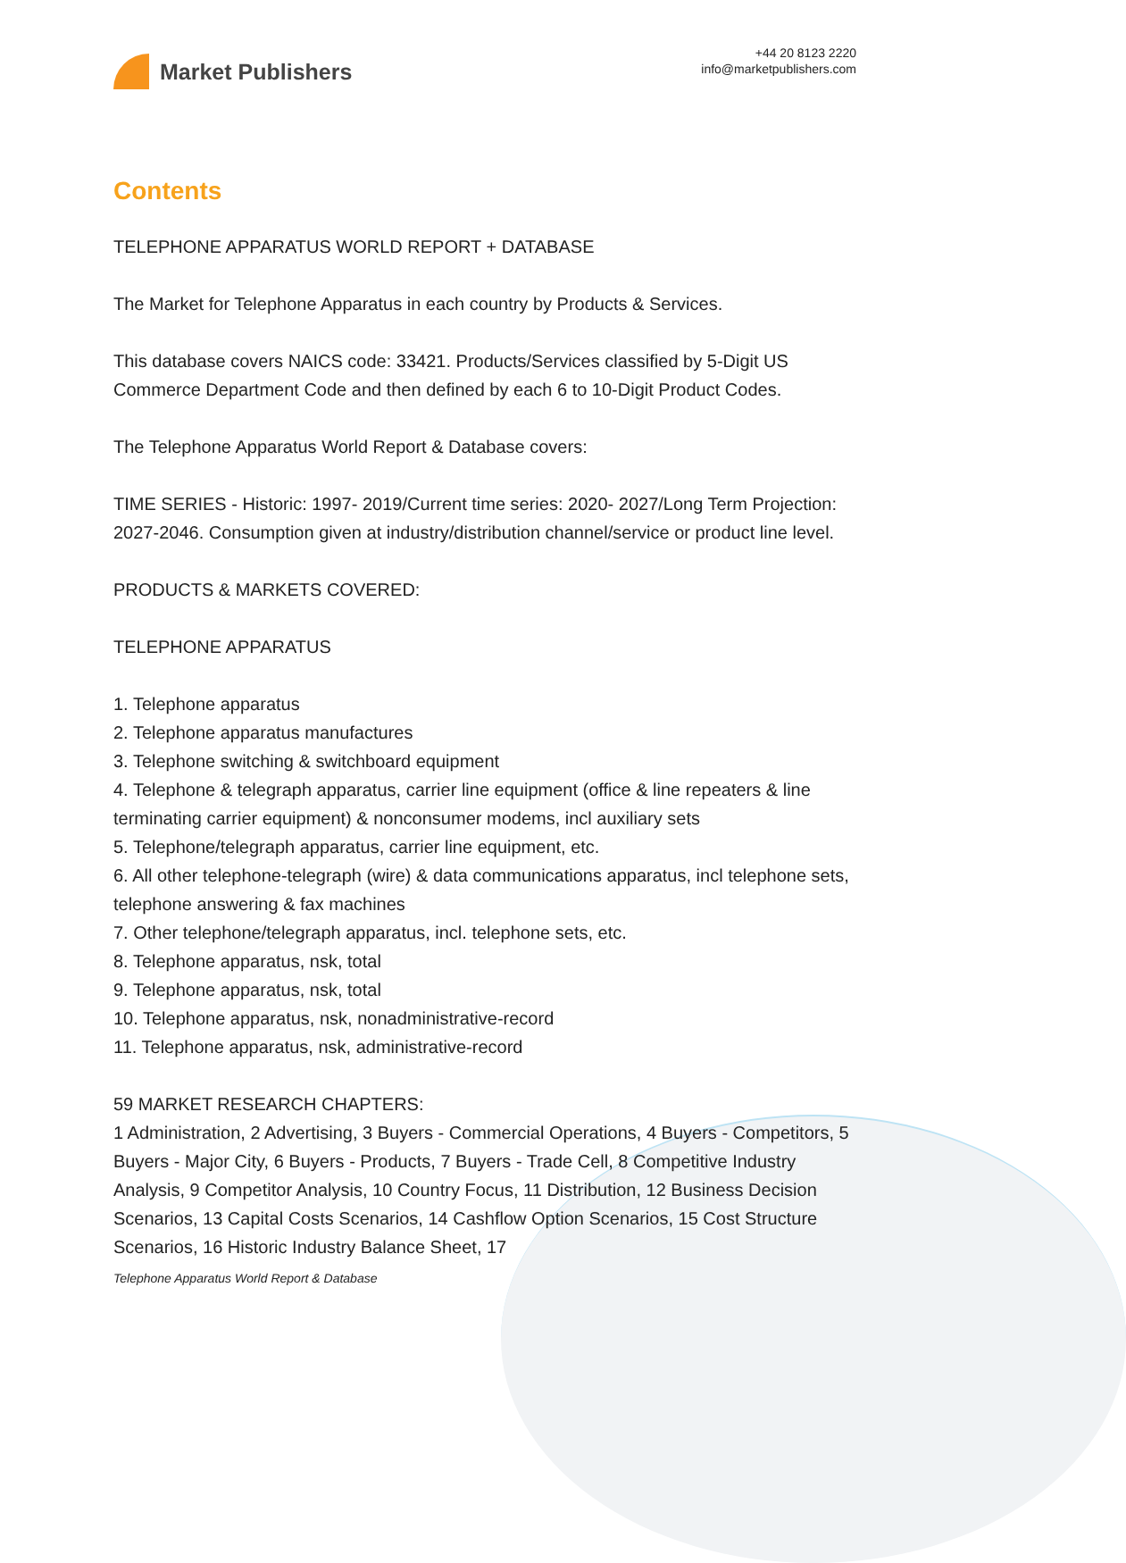Market Publishers
+44 20 8123 2220
info@marketpublishers.com
Contents
TELEPHONE APPARATUS WORLD REPORT + DATABASE
The Market for Telephone Apparatus in each country by Products & Services.
This database covers NAICS code: 33421. Products/Services classified by 5-Digit US Commerce Department Code and then defined by each 6 to 10-Digit Product Codes.
The Telephone Apparatus World Report & Database covers:
TIME SERIES - Historic: 1997- 2019/Current time series: 2020- 2027/Long Term Projection: 2027-2046. Consumption given at industry/distribution channel/service or product line level.
PRODUCTS & MARKETS COVERED:
TELEPHONE APPARATUS
1. Telephone apparatus
2. Telephone apparatus manufactures
3. Telephone switching & switchboard equipment
4. Telephone & telegraph apparatus, carrier line equipment (office & line repeaters & line terminating carrier equipment) & nonconsumer modems, incl auxiliary sets
5. Telephone/telegraph apparatus, carrier line equipment, etc.
6. All other telephone-telegraph (wire) & data communications apparatus, incl telephone sets, telephone answering & fax machines
7. Other telephone/telegraph apparatus, incl. telephone sets, etc.
8. Telephone apparatus, nsk, total
9. Telephone apparatus, nsk, total
10. Telephone apparatus, nsk, nonadministrative-record
11. Telephone apparatus, nsk, administrative-record
59 MARKET RESEARCH CHAPTERS:
1 Administration, 2 Advertising, 3 Buyers - Commercial Operations, 4 Buyers - Competitors, 5 Buyers - Major City, 6 Buyers - Products, 7 Buyers - Trade Cell, 8 Competitive Industry Analysis, 9 Competitor Analysis, 10 Country Focus, 11 Distribution, 12 Business Decision Scenarios, 13 Capital Costs Scenarios, 14 Cashflow Option Scenarios, 15 Cost Structure Scenarios, 16 Historic Industry Balance Sheet, 17
Telephone Apparatus World Report & Database